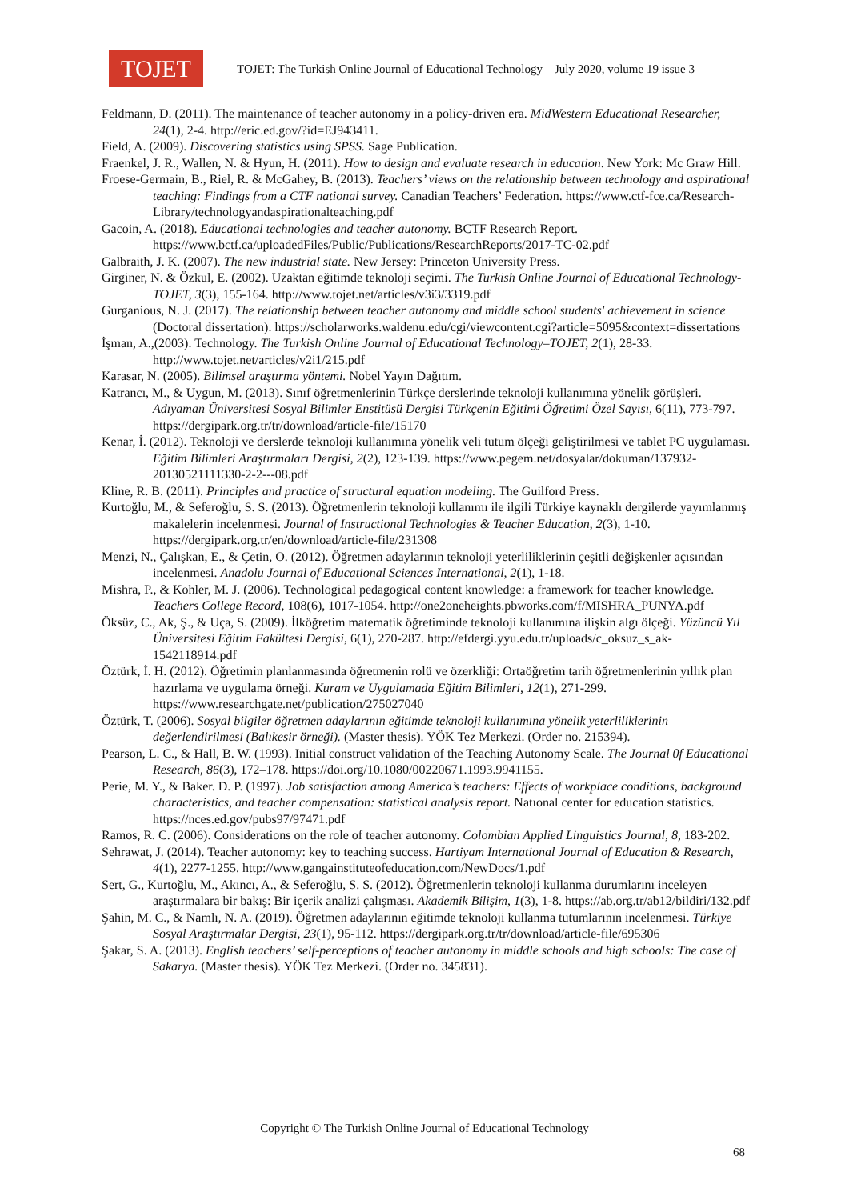TOJET
TOJET: The Turkish Online Journal of Educational Technology – July 2020, volume 19 issue 3
Feldmann, D. (2011). The maintenance of teacher autonomy in a policy-driven era. MidWestern Educational Researcher, 24(1), 2-4. http://eric.ed.gov/?id=EJ943411.
Field, A. (2009). Discovering statistics using SPSS. Sage Publication.
Fraenkel, J. R., Wallen, N. & Hyun, H. (2011). How to design and evaluate research in education. New York: Mc Graw Hill.
Froese-Germain, B., Riel, R. & McGahey, B. (2013). Teachers’ views on the relationship between technology and aspirational teaching: Findings from a CTF national survey. Canadian Teachers’ Federation. https://www.ctf-fce.ca/Research-Library/technologyandaspirationalteaching.pdf
Gacoin, A. (2018). Educational technologies and teacher autonomy. BCTF Research Report. https://www.bctf.ca/uploadedFiles/Public/Publications/ResearchReports/2017-TC-02.pdf
Galbraith, J. K. (2007). The new industrial state. New Jersey: Princeton University Press.
Girginer, N. & Özkul, E. (2002). Uzaktan eğitimde teknoloji seçimi. The Turkish Online Journal of Educational Technology-TOJET, 3(3), 155-164. http://www.tojet.net/articles/v3i3/3319.pdf
Gurganious, N. J. (2017). The relationship between teacher autonomy and middle school students' achievement in science (Doctoral dissertation). https://scholarworks.waldenu.edu/cgi/viewcontent.cgi?article=5095&context=dissertations
İşman, A.,(2003). Technology. The Turkish Online Journal of Educational Technology–TOJET, 2(1), 28-33. http://www.tojet.net/articles/v2i1/215.pdf
Karasar, N. (2005). Bilimsel araştırma yöntemi. Nobel Yayın Dağıtım.
Katrancı, M., & Uygun, M. (2013). Sınıf öğretmenlerinin Türkçe derslerinde teknoloji kullanımına yönelik görüşleri. Adıyaman Üniversitesi Sosyal Bilimler Enstitüsü Dergisi Türkçenin Eğitimi Öğretimi Özel Sayısı, 6(11), 773-797. https://dergipark.org.tr/tr/download/article-file/15170
Kenar, İ. (2012). Teknoloji ve derslerde teknoloji kullanımına yönelik veli tutum ölçeği geliştirilmesi ve tablet PC uygulaması. Eğitim Bilimleri Araştırmaları Dergisi, 2(2), 123-139. https://www.pegem.net/dosyalar/dokuman/137932-20130521111330-2-2---08.pdf
Kline, R. B. (2011). Principles and practice of structural equation modeling. The Guilford Press.
Kurtoğlu, M., & Seferoğlu, S. S. (2013). Öğretmenlerin teknoloji kullanımı ile ilgili Türkiye kaynaklı dergilerde yayımlanmış makalelerin incelenmesi. Journal of Instructional Technologies & Teacher Education, 2(3), 1-10. https://dergipark.org.tr/en/download/article-file/231308
Menzi, N., Çalışkan, E., & Çetin, O. (2012). Öğretmen adaylarının teknoloji yeterliliklerinin çeşitli değişkenler açısından incelenmesi. Anadolu Journal of Educational Sciences International, 2(1), 1-18.
Mishra, P., & Kohler, M. J. (2006). Technological pedagogical content knowledge: a framework for teacher knowledge. Teachers College Record, 108(6), 1017-1054. http://one2oneheights.pbworks.com/f/MISHRA_PUNYA.pdf
Öksüz, C., Ak, Ş., & Uça, S. (2009). İlköğretim matematik öğretiminde teknoloji kullanımına ilişkin algı ölçeği. Yüzüncü Yıl Üniversitesi Eğitim Fakültesi Dergisi, 6(1), 270-287. http://efdergi.yyu.edu.tr/uploads/c_oksuz_s_ak-1542118914.pdf
Öztürk, İ. H. (2012). Öğretimin planlanmasında öğretmenin rolü ve özerkliği: Ortaöğretim tarih öğretmenlerinin yıllık plan hazırlama ve uygulama örneği. Kuram ve Uygulamada Eğitim Bilimleri, 12(1), 271-299. https://www.researchgate.net/publication/275027040
Öztürk, T. (2006). Sosyal bilgiler öğretmen adaylarının eğitimde teknoloji kullanımına yönelik yeterliliklerinin değerlendirilmesi (Balıkesir örneği). (Master thesis). YÖK Tez Merkezi. (Order no. 215394).
Pearson, L. C., & Hall, B. W. (1993). Initial construct validation of the Teaching Autonomy Scale. The Journal 0f Educational Research, 86(3), 172–178. https://doi.org/10.1080/00220671.1993.9941155.
Perie, M. Y., & Baker. D. P. (1997). Job satisfaction among America’s teachers: Effects of workplace conditions, background characteristics, and teacher compensation: statistical analysis report. Natıonal center for education statistics. https://nces.ed.gov/pubs97/97471.pdf
Ramos, R. C. (2006). Considerations on the role of teacher autonomy. Colombian Applied Linguistics Journal, 8, 183-202.
Sehrawat, J. (2014). Teacher autonomy: key to teaching success. Hartiyam International Journal of Education & Research, 4(1), 2277-1255. http://www.gangainstituteofeducation.com/NewDocs/1.pdf
Sert, G., Kurtoğlu, M., Akıncı, A., & Seferoğlu, S. S. (2012). Öğretmenlerin teknoloji kullanma durumlarını inceleyen araştırmalara bir bakış: Bir içerik analizi çalışması. Akademik Bilişim, 1(3), 1-8. https://ab.org.tr/ab12/bildiri/132.pdf
Şahin, M. C., & Namlı, N. A. (2019). Öğretmen adaylarının eğitimde teknoloji kullanma tutumlarının incelenmesi. Türkiye Sosyal Araştırmalar Dergisi, 23(1), 95-112. https://dergipark.org.tr/tr/download/article-file/695306
Şakar, S. A. (2013). English teachers’ self-perceptions of teacher autonomy in middle schools and high schools: The case of Sakarya. (Master thesis). YÖK Tez Merkezi. (Order no. 345831).
Copyright © The Turkish Online Journal of Educational Technology
68